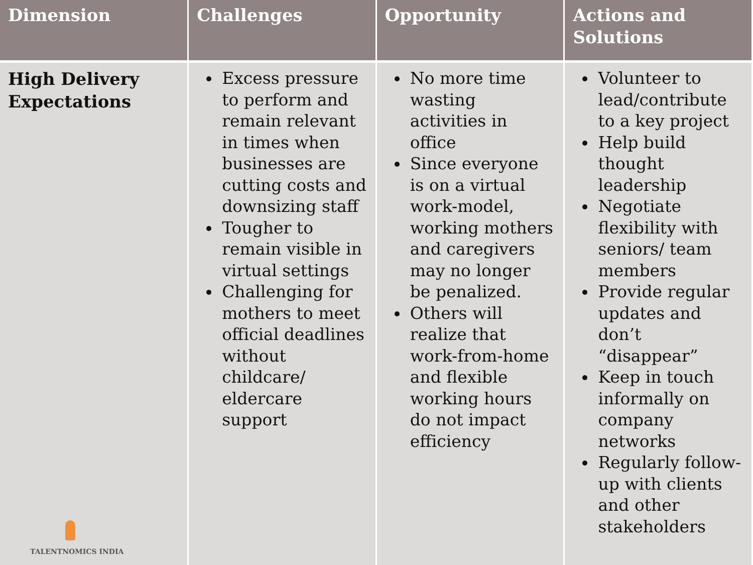| Dimension | Challenges | Opportunity | Actions and Solutions |
| --- | --- | --- | --- |
| High Delivery Expectations TALENTNOMICS INDIA | Excess pressure to perform and remain relevant in times when businesses are cutting costs and downsizing staff Tougher to remain visible in virtual settings Challenging for mothers to meet official deadlines without childcare/ eldercare support | No more time wasting activities in office Since everyone is on a virtual work-model, working mothers and caregivers may no longer be penalized. Others will realize that work-from-home and flexible working hours do not impact efficiency | Volunteer to lead/contribute to a key project Help build thought leadership Negotiate flexibility with seniors/ team members Provide regular updates and don’t “disappear” Keep in touch informally on company networks Regularly follow-up with clients and other stakeholders |